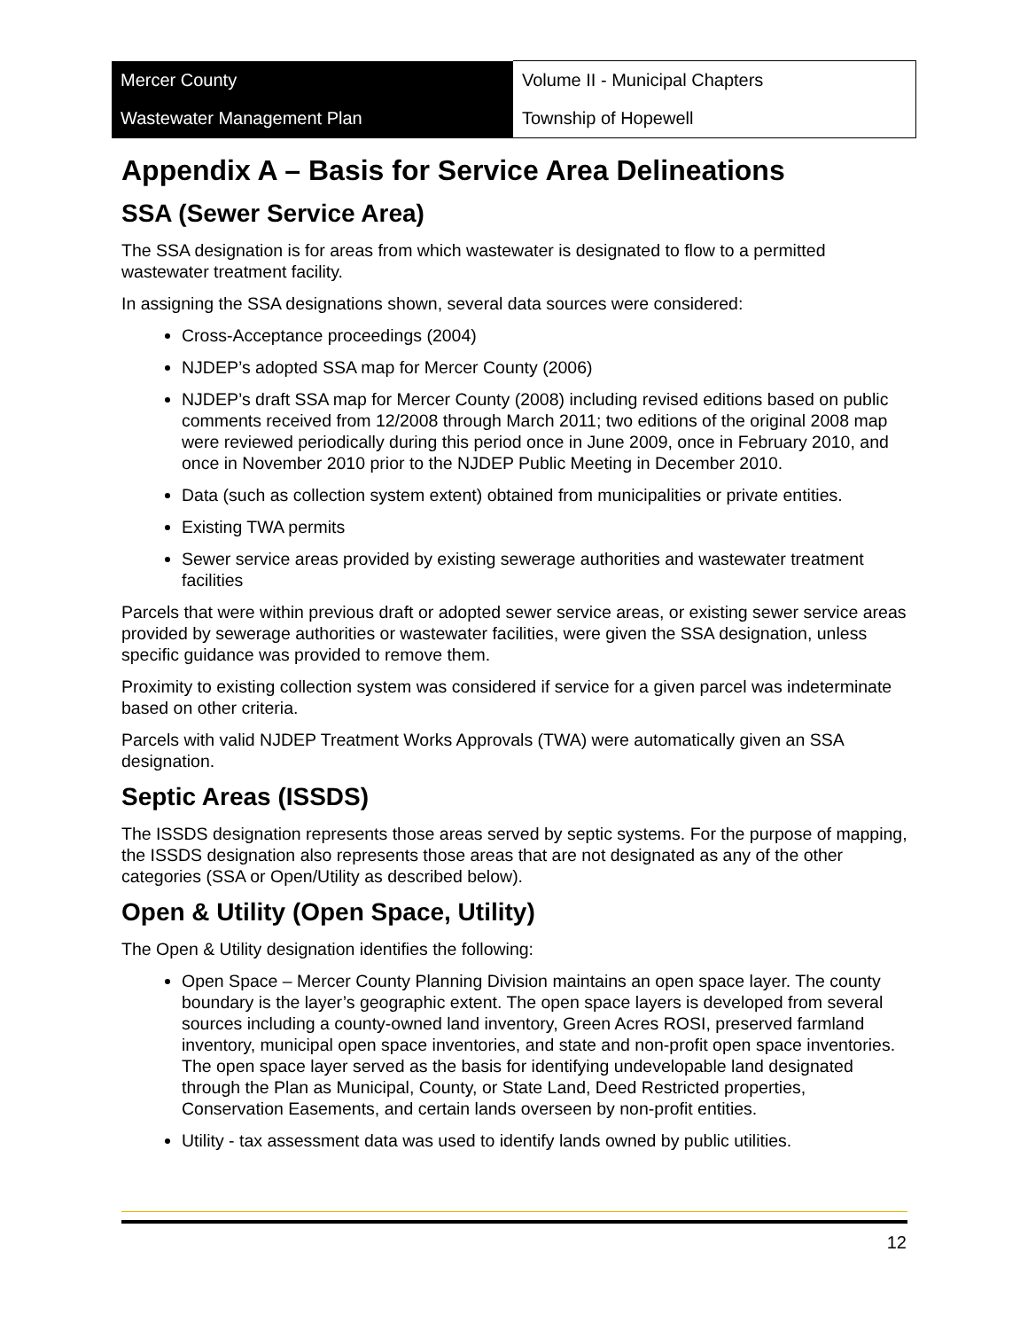| Mercer County | Volume II - Municipal Chapters |
| Wastewater Management Plan | Township of Hopewell |
Appendix A – Basis for Service Area Delineations
SSA (Sewer Service Area)
The SSA designation is for areas from which wastewater is designated to flow to a permitted wastewater treatment facility.
In assigning the SSA designations shown, several data sources were considered:
Cross-Acceptance proceedings (2004)
NJDEP’s adopted SSA map for Mercer County (2006)
NJDEP’s draft SSA map for Mercer County (2008) including revised editions based on public comments received from 12/2008 through March 2011; two editions of the original 2008 map were reviewed periodically during this period once in June 2009, once in February 2010, and once in November 2010 prior to the NJDEP Public Meeting in December 2010.
Data (such as collection system extent) obtained from municipalities or private entities.
Existing TWA permits
Sewer service areas provided by existing sewerage authorities and wastewater treatment facilities
Parcels that were within previous draft or adopted sewer service areas, or existing sewer service areas provided by sewerage authorities or wastewater facilities, were given the SSA designation, unless specific guidance was provided to remove them.
Proximity to existing collection system was considered if service for a given parcel was indeterminate based on other criteria.
Parcels with valid NJDEP Treatment Works Approvals (TWA) were automatically given an SSA designation.
Septic Areas (ISSDS)
The ISSDS designation represents those areas served by septic systems. For the purpose of mapping, the ISSDS designation also represents those areas that are not designated as any of the other categories (SSA or Open/Utility as described below).
Open & Utility (Open Space, Utility)
The Open & Utility designation identifies the following:
Open Space – Mercer County Planning Division maintains an open space layer. The county boundary is the layer’s geographic extent. The open space layers is developed from several sources including a county-owned land inventory, Green Acres ROSI, preserved farmland inventory, municipal open space inventories, and state and non-profit open space inventories. The open space layer served as the basis for identifying undevelopable land designated through the Plan as Municipal, County, or State Land, Deed Restricted properties, Conservation Easements, and certain lands overseen by non-profit entities.
Utility - tax assessment data was used to identify lands owned by public utilities.
12